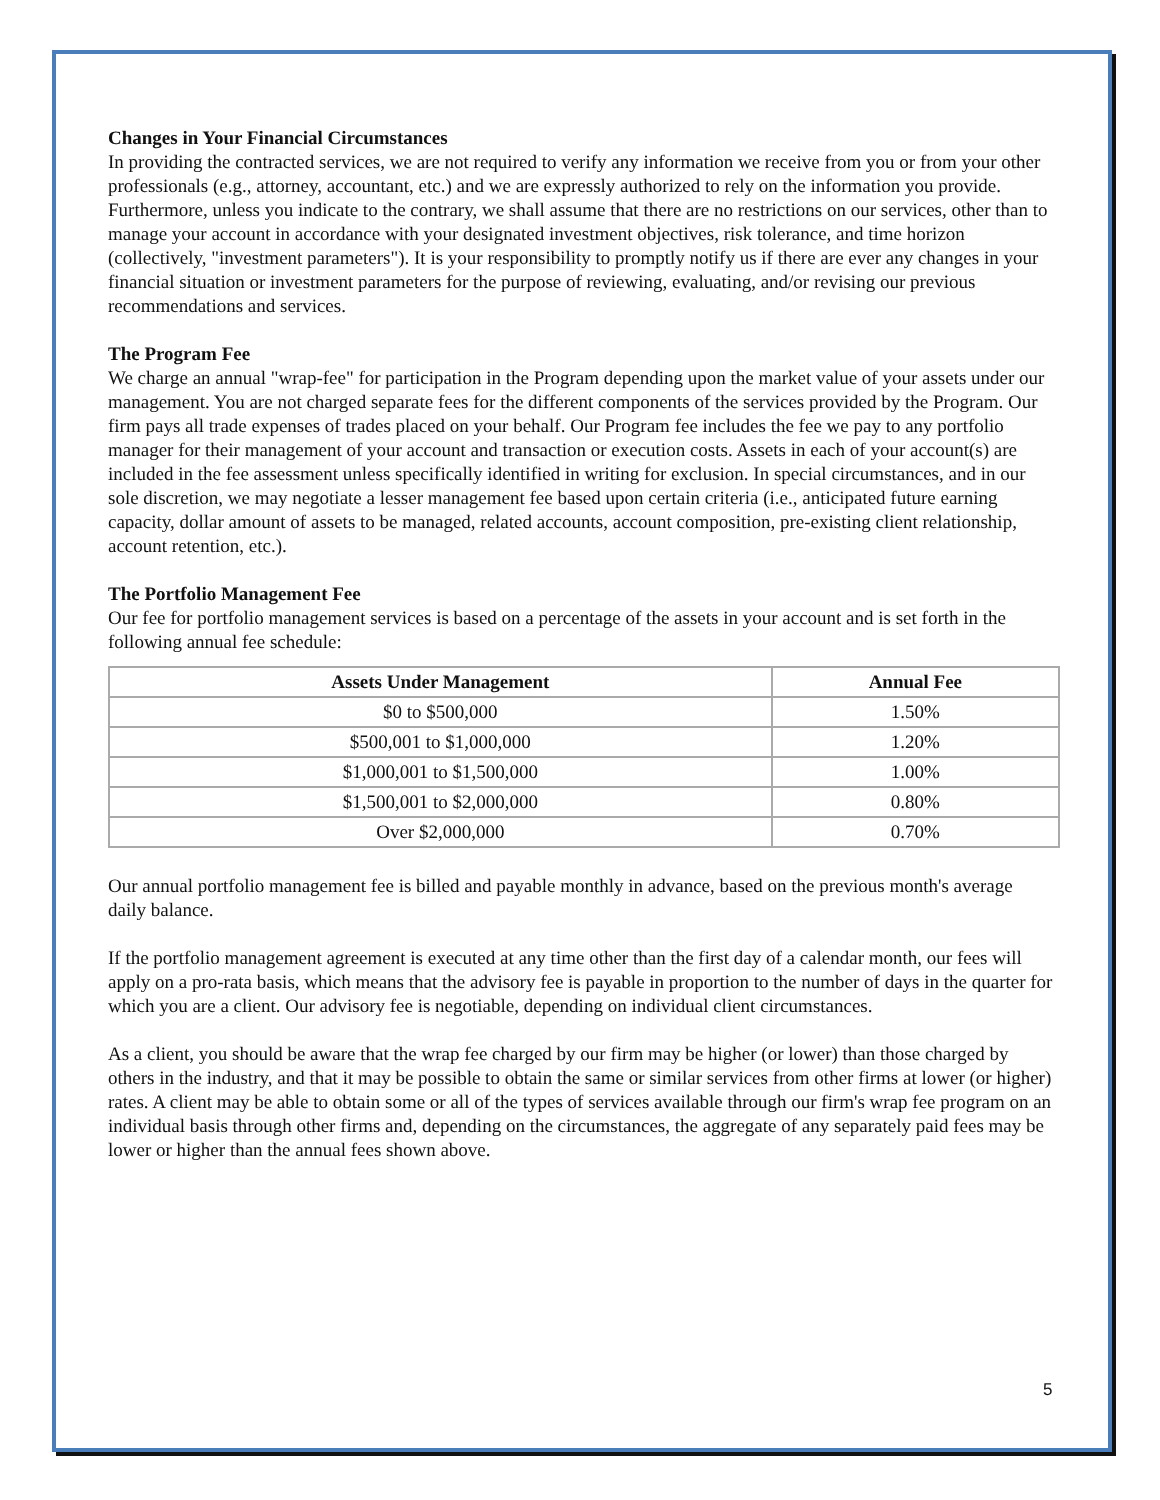Changes in Your Financial Circumstances
In providing the contracted services, we are not required to verify any information we receive from you or from your other professionals (e.g., attorney, accountant, etc.) and we are expressly authorized to rely on the information you provide. Furthermore, unless you indicate to the contrary, we shall assume that there are no restrictions on our services, other than to manage your account in accordance with your designated investment objectives, risk tolerance, and time horizon (collectively, "investment parameters"). It is your responsibility to promptly notify us if there are ever any changes in your financial situation or investment parameters for the purpose of reviewing, evaluating, and/or revising our previous recommendations and services.
The Program Fee
We charge an annual "wrap-fee" for participation in the Program depending upon the market value of your assets under our management. You are not charged separate fees for the different components of the services provided by the Program. Our firm pays all trade expenses of trades placed on your behalf. Our Program fee includes the fee we pay to any portfolio manager for their management of your account and transaction or execution costs. Assets in each of your account(s) are included in the fee assessment unless specifically identified in writing for exclusion. In special circumstances, and in our sole discretion, we may negotiate a lesser management fee based upon certain criteria (i.e., anticipated future earning capacity, dollar amount of assets to be managed, related accounts, account composition, pre-existing client relationship, account retention, etc.).
The Portfolio Management Fee
Our fee for portfolio management services is based on a percentage of the assets in your account and is set forth in the following annual fee schedule:
| Assets Under Management | Annual Fee |
| --- | --- |
| $0 to $500,000 | 1.50% |
| $500,001 to $1,000,000 | 1.20% |
| $1,000,001 to $1,500,000 | 1.00% |
| $1,500,001 to $2,000,000 | 0.80% |
| Over $2,000,000 | 0.70% |
Our annual portfolio management fee is billed and payable monthly in advance, based on the previous month's average daily balance.
If the portfolio management agreement is executed at any time other than the first day of a calendar month, our fees will apply on a pro-rata basis, which means that the advisory fee is payable in proportion to the number of days in the quarter for which you are a client. Our advisory fee is negotiable, depending on individual client circumstances.
As a client, you should be aware that the wrap fee charged by our firm may be higher (or lower) than those charged by others in the industry, and that it may be possible to obtain the same or similar services from other firms at lower (or higher) rates. A client may be able to obtain some or all of the types of services available through our firm's wrap fee program on an individual basis through other firms and, depending on the circumstances, the aggregate of any separately paid fees may be lower or higher than the annual fees shown above.
5